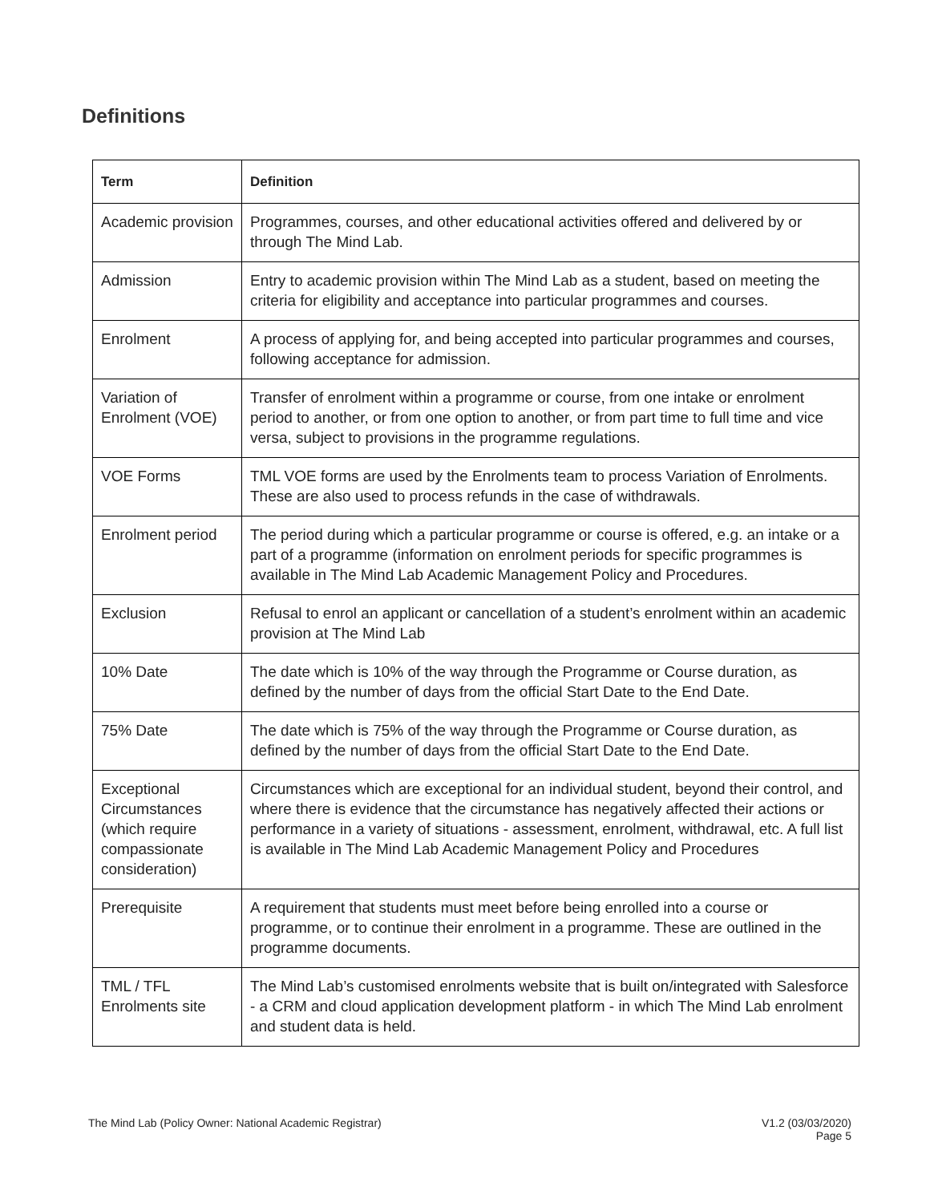Definitions
| Term | Definition |
| --- | --- |
| Academic provision | Programmes, courses, and other educational activities offered and delivered by or through The Mind Lab. |
| Admission | Entry to academic provision within The Mind Lab as a student, based on meeting the criteria for eligibility and acceptance into particular programmes and courses. |
| Enrolment | A process of applying for, and being accepted into particular programmes and courses, following acceptance for admission. |
| Variation of Enrolment (VOE) | Transfer of enrolment within a programme or course, from one intake or enrolment period to another, or from one option to another, or from part time to full time and vice versa, subject to provisions in the programme regulations. |
| VOE Forms | TML VOE forms are used by the Enrolments team to process Variation of Enrolments. These are also used to process refunds in the case of withdrawals. |
| Enrolment period | The period during which a particular programme or course is offered, e.g. an intake or a part of a programme (information on enrolment periods for specific programmes is available in The Mind Lab Academic Management Policy and Procedures. |
| Exclusion | Refusal to enrol an applicant or cancellation of a student’s enrolment within an academic provision at The Mind Lab |
| 10% Date | The date which is 10% of the way through the Programme or Course duration, as defined by the number of days from the official Start Date to the End Date. |
| 75% Date | The date which is 75% of the way through the Programme or Course duration, as defined by the number of days from the official Start Date to the End Date. |
| Exceptional Circumstances (which require compassionate consideration) | Circumstances which are exceptional for an individual student, beyond their control, and where there is evidence that the circumstance has negatively affected their actions or performance in a variety of situations - assessment, enrolment, withdrawal, etc. A full list is available in The Mind Lab Academic Management Policy and Procedures |
| Prerequisite | A requirement that students must meet before being enrolled into a course or programme, or to continue their enrolment in a programme. These are outlined in the programme documents. |
| TML / TFL Enrolments site | The Mind Lab’s customised enrolments website that is built on/integrated with Salesforce - a CRM and cloud application development platform - in which The Mind Lab enrolment and student data is held. |
The Mind Lab (Policy Owner: National Academic Registrar)
V1.2 (03/03/2020)
Page 5